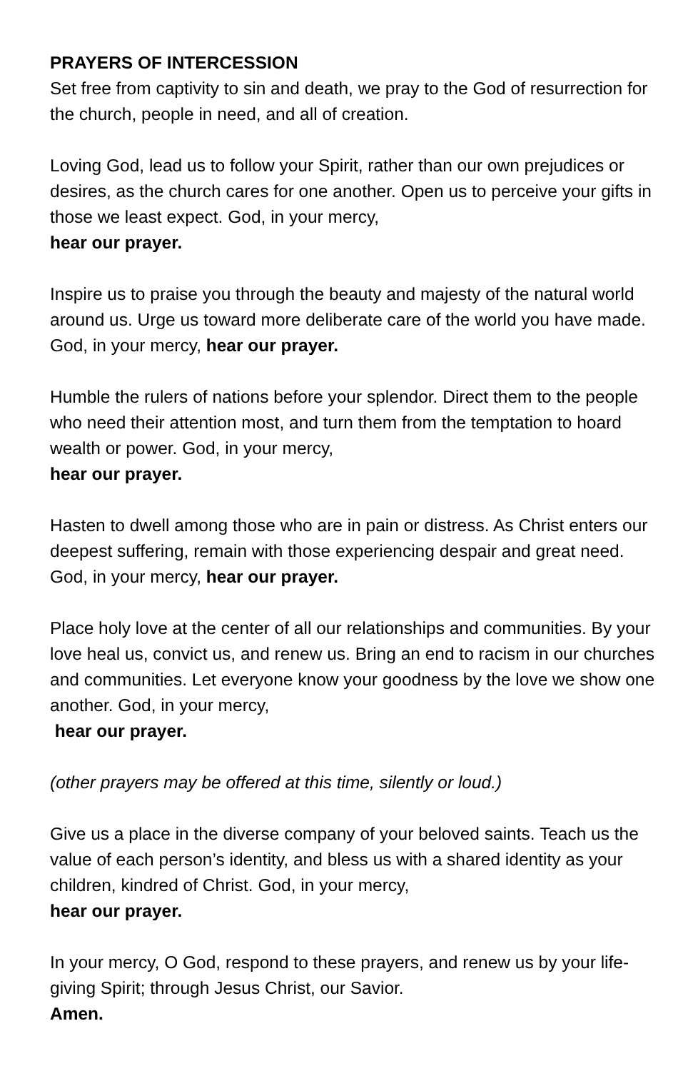PRAYERS OF INTERCESSION
Set free from captivity to sin and death, we pray to the God of resurrection for the church, people in need, and all of creation.
Loving God, lead us to follow your Spirit, rather than our own prejudices or desires, as the church cares for one another. Open us to perceive your gifts in those we least expect. God, in your mercy,
hear our prayer.
Inspire us to praise you through the beauty and majesty of the natural world around us. Urge us toward more deliberate care of the world you have made. God, in your mercy, hear our prayer.
Humble the rulers of nations before your splendor. Direct them to the people who need their attention most, and turn them from the temptation to hoard wealth or power. God, in your mercy,
hear our prayer.
Hasten to dwell among those who are in pain or distress. As Christ enters our deepest suffering, remain with those experiencing despair and great need. God, in your mercy, hear our prayer.
Place holy love at the center of all our relationships and communities. By your love heal us, convict us, and renew us. Bring an end to racism in our churches and communities. Let everyone know your goodness by the love we show one another. God, in your mercy,
hear our prayer.
(other prayers may be offered at this time, silently or loud.)
Give us a place in the diverse company of your beloved saints. Teach us the value of each person’s identity, and bless us with a shared identity as your children, kindred of Christ. God, in your mercy,
hear our prayer.
In your mercy, O God, respond to these prayers, and renew us by your life-giving Spirit; through Jesus Christ, our Savior.
Amen.